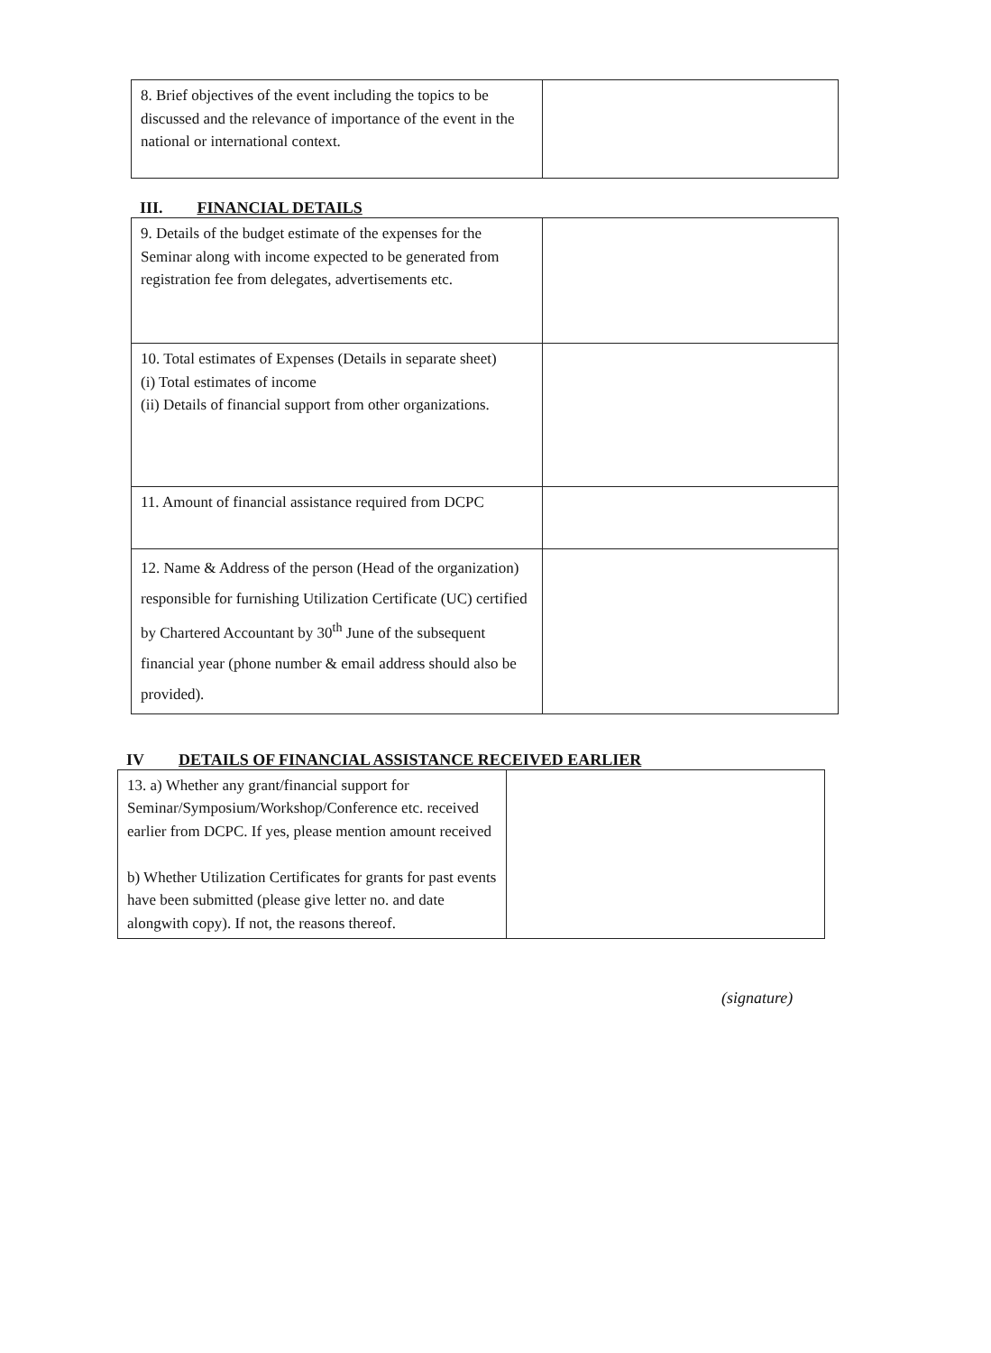| 8. Brief objectives of the event including the topics to be discussed and the relevance of importance of the event in the national or international context. | |
III. FINANCIAL DETAILS
| 9. Details of the budget estimate of the expenses for the Seminar along with income expected to be generated from registration fee from delegates, advertisements etc. | |
| 10. Total estimates of Expenses (Details in separate sheet) (i) Total estimates of income (ii) Details of financial support from other organizations. | |
| 11. Amount of financial assistance required from DCPC | |
| 12. Name & Address of the person (Head of the organization) responsible for furnishing Utilization Certificate (UC) certified by Chartered Accountant by 30<sup>th</sup> June of the subsequent financial year (phone number & email address should also be provided). | |
IV DETAILS OF FINANCIAL ASSISTANCE RECEIVED EARLIER
| 13. a) Whether any grant/financial support for Seminar/Symposium/Workshop/Conference etc. received earlier from DCPC. If yes, please mention amount received b) Whether Utilization Certificates for grants for past events have been submitted (please give letter no. and date alongwith copy). If not, the reasons thereof. | |
(signature)